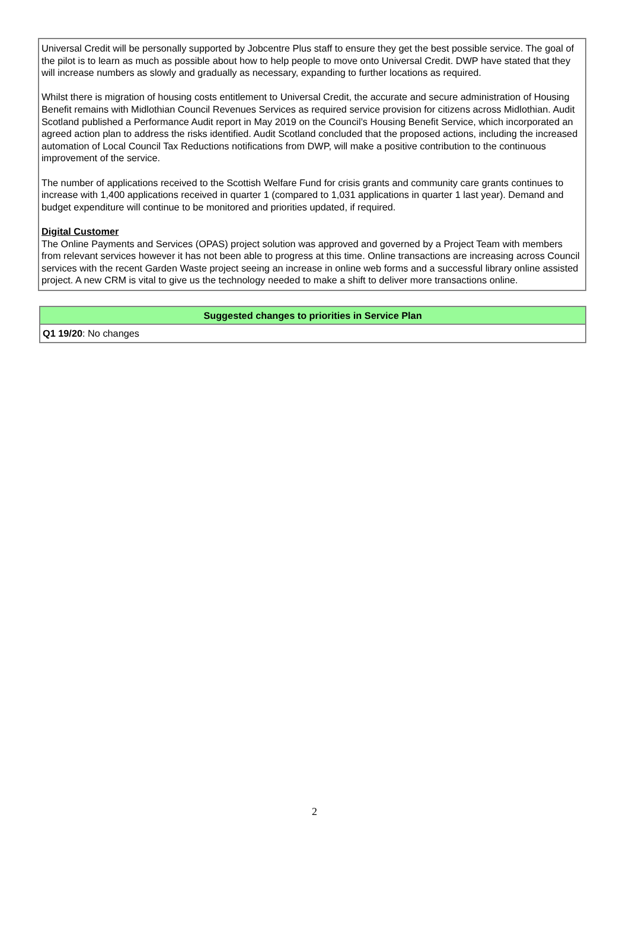Universal Credit will be personally supported by Jobcentre Plus staff to ensure they get the best possible service. The goal of the pilot is to learn as much as possible about how to help people to move onto Universal Credit. DWP have stated that they will increase numbers as slowly and gradually as necessary, expanding to further locations as required.
Whilst there is migration of housing costs entitlement to Universal Credit, the accurate and secure administration of Housing Benefit remains with Midlothian Council Revenues Services as required service provision for citizens across Midlothian. Audit Scotland published a Performance Audit report in May 2019 on the Council’s Housing Benefit Service, which incorporated an agreed action plan to address the risks identified. Audit Scotland concluded that the proposed actions, including the increased automation of Local Council Tax Reductions notifications from DWP, will make a positive contribution to the continuous improvement of the service.
The number of applications received to the Scottish Welfare Fund for crisis grants and community care grants continues to increase with 1,400 applications received in quarter 1 (compared to 1,031 applications in quarter 1 last year). Demand and budget expenditure will continue to be monitored and priorities updated, if required.
Digital Customer
The Online Payments and Services (OPAS) project solution was approved and governed by a Project Team with members from relevant services however it has not been able to progress at this time. Online transactions are increasing across Council services with the recent Garden Waste project seeing an increase in online web forms and a successful library online assisted project. A new CRM is vital to give us the technology needed to make a shift to deliver more transactions online.
| Suggested changes to priorities in Service Plan |
| --- |
| Q1 19/20 : No changes |
2